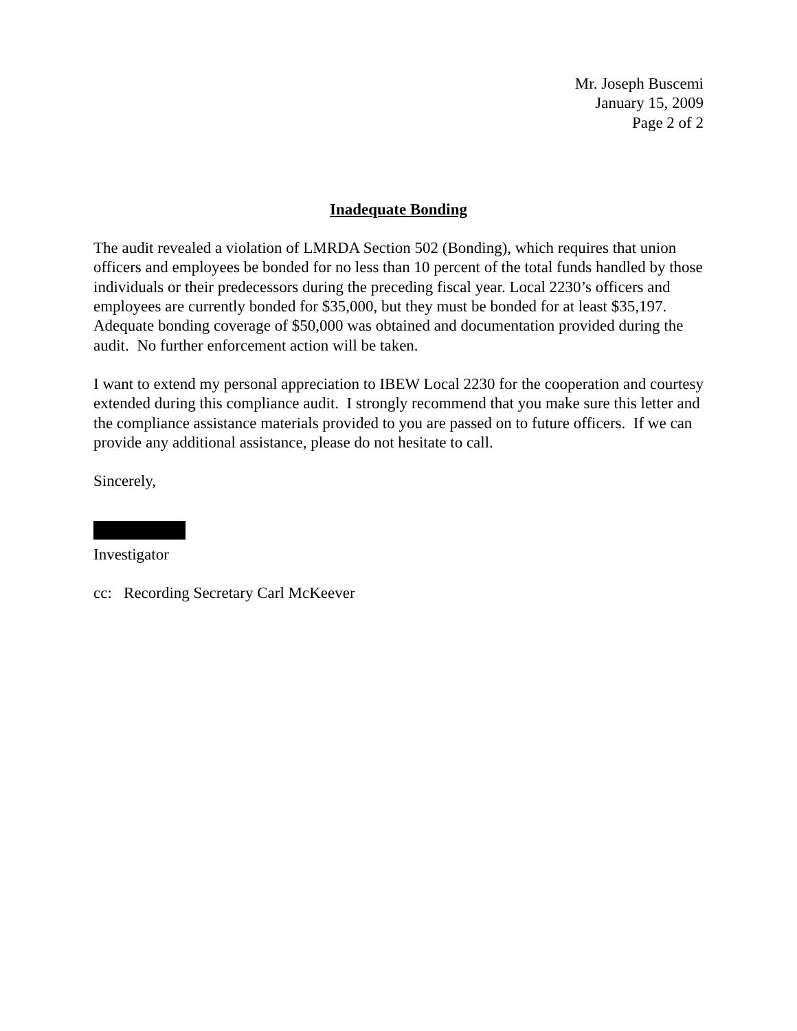Mr. Joseph Buscemi
January 15, 2009
Page 2 of 2
Inadequate Bonding
The audit revealed a violation of LMRDA Section 502 (Bonding), which requires that union officers and employees be bonded for no less than 10 percent of the total funds handled by those individuals or their predecessors during the preceding fiscal year. Local 2230’s officers and employees are currently bonded for $35,000, but they must be bonded for at least $35,197. Adequate bonding coverage of $50,000 was obtained and documentation provided during the audit. No further enforcement action will be taken.
I want to extend my personal appreciation to IBEW Local 2230 for the cooperation and courtesy extended during this compliance audit. I strongly recommend that you make sure this letter and the compliance assistance materials provided to you are passed on to future officers. If we can provide any additional assistance, please do not hesitate to call.
Sincerely,
Investigator
cc: Recording Secretary Carl McKeever